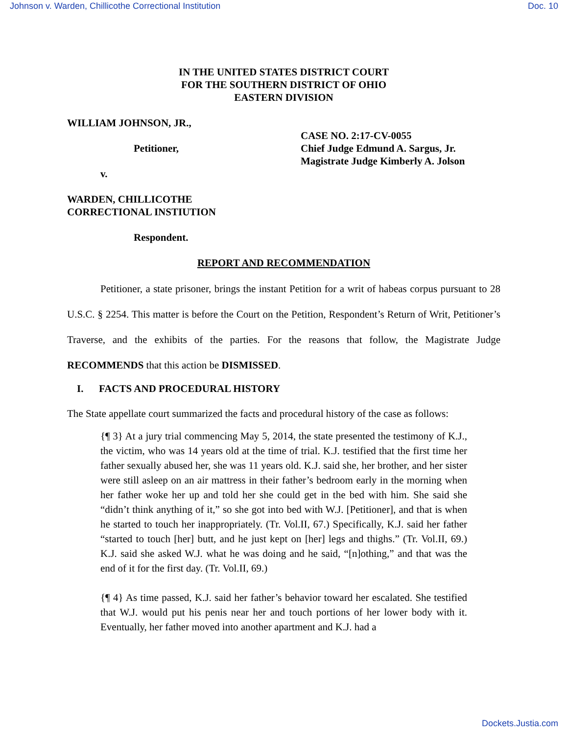Johnson v. Warden, Chillicothe Correctional Institution Doc. 10
IN THE UNITED STATES DISTRICT COURT
FOR THE SOUTHERN DISTRICT OF OHIO
EASTERN DIVISION
WILLIAM JOHNSON, JR.,
Petitioner,
v.
WARDEN, CHILLICOTHE
CORRECTIONAL INSTIUTION
Respondent.
CASE NO. 2:17-CV-0055
Chief Judge Edmund A. Sargus, Jr.
Magistrate Judge Kimberly A. Jolson
REPORT AND RECOMMENDATION
Petitioner, a state prisoner, brings the instant Petition for a writ of habeas corpus pursuant to 28 U.S.C. § 2254. This matter is before the Court on the Petition, Respondent’s Return of Writ, Petitioner’s Traverse, and the exhibits of the parties. For the reasons that follow, the Magistrate Judge RECOMMENDS that this action be DISMISSED.
I. FACTS AND PROCEDURAL HISTORY
The State appellate court summarized the facts and procedural history of the case as follows:
{¶ 3} At a jury trial commencing May 5, 2014, the state presented the testimony of K.J., the victim, who was 14 years old at the time of trial. K.J. testified that the first time her father sexually abused her, she was 11 years old. K.J. said she, her brother, and her sister were still asleep on an air mattress in their father’s bedroom early in the morning when her father woke her up and told her she could get in the bed with him. She said she “didn’t think anything of it,” so she got into bed with W.J. [Petitioner], and that is when he started to touch her inappropriately. (Tr. Vol.II, 67.) Specifically, K.J. said her father “started to touch [her] butt, and he just kept on [her] legs and thighs.” (Tr. Vol.II, 69.) K.J. said she asked W.J. what he was doing and he said, “[n]othing,” and that was the end of it for the first day. (Tr. Vol.II, 69.)
{¶ 4} As time passed, K.J. said her father’s behavior toward her escalated. She testified that W.J. would put his penis near her and touch portions of her lower body with it. Eventually, her father moved into another apartment and K.J. had a
Dockets.Justia.com